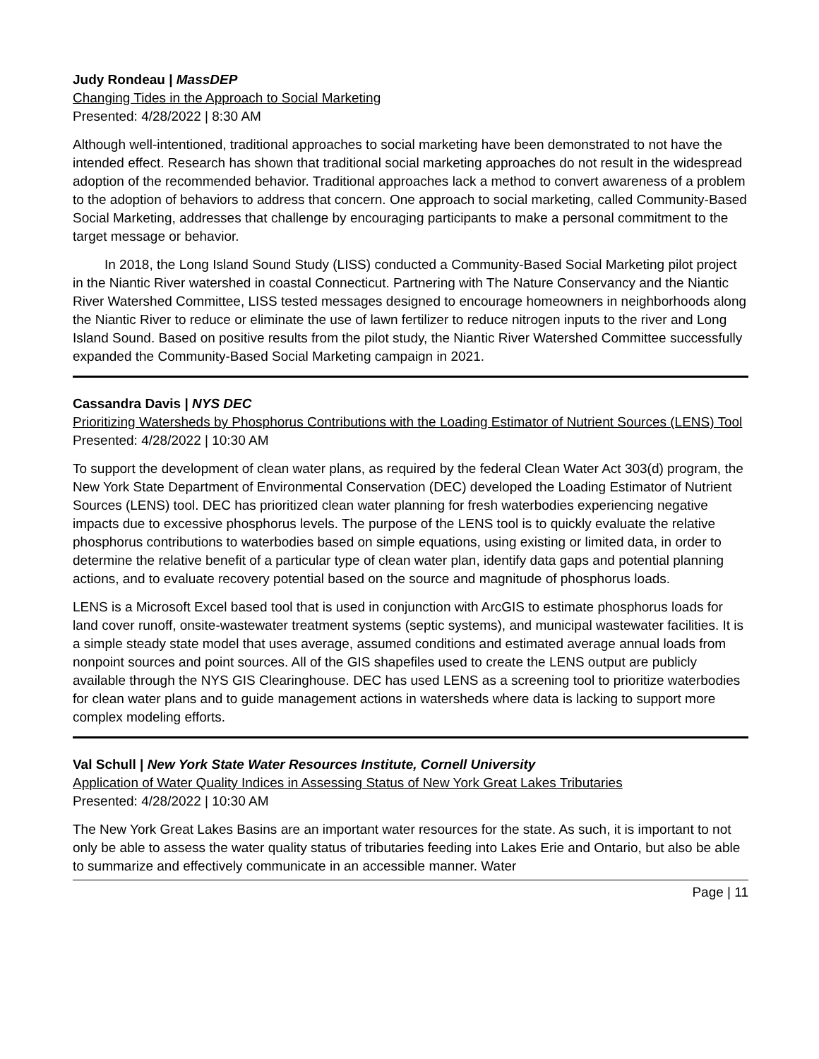Judy Rondeau | MassDEP
Changing Tides in the Approach to Social Marketing
Presented: 4/28/2022 | 8:30 AM
Although well-intentioned, traditional approaches to social marketing have been demonstrated to not have the intended effect. Research has shown that traditional social marketing approaches do not result in the widespread adoption of the recommended behavior. Traditional approaches lack a method to convert awareness of a problem to the adoption of behaviors to address that concern. One approach to social marketing, called Community-Based Social Marketing, addresses that challenge by encouraging participants to make a personal commitment to the target message or behavior.
In 2018, the Long Island Sound Study (LISS) conducted a Community-Based Social Marketing pilot project in the Niantic River watershed in coastal Connecticut. Partnering with The Nature Conservancy and the Niantic River Watershed Committee, LISS tested messages designed to encourage homeowners in neighborhoods along the Niantic River to reduce or eliminate the use of lawn fertilizer to reduce nitrogen inputs to the river and Long Island Sound. Based on positive results from the pilot study, the Niantic River Watershed Committee successfully expanded the Community-Based Social Marketing campaign in 2021.
Cassandra Davis | NYS DEC
Prioritizing Watersheds by Phosphorus Contributions with the Loading Estimator of Nutrient Sources (LENS) Tool
Presented: 4/28/2022 | 10:30 AM
To support the development of clean water plans, as required by the federal Clean Water Act 303(d) program, the New York State Department of Environmental Conservation (DEC) developed the Loading Estimator of Nutrient Sources (LENS) tool. DEC has prioritized clean water planning for fresh waterbodies experiencing negative impacts due to excessive phosphorus levels. The purpose of the LENS tool is to quickly evaluate the relative phosphorus contributions to waterbodies based on simple equations, using existing or limited data, in order to determine the relative benefit of a particular type of clean water plan, identify data gaps and potential planning actions, and to evaluate recovery potential based on the source and magnitude of phosphorus loads.
LENS is a Microsoft Excel based tool that is used in conjunction with ArcGIS to estimate phosphorus loads for land cover runoff, onsite-wastewater treatment systems (septic systems), and municipal wastewater facilities. It is a simple steady state model that uses average, assumed conditions and estimated average annual loads from nonpoint sources and point sources. All of the GIS shapefiles used to create the LENS output are publicly available through the NYS GIS Clearinghouse. DEC has used LENS as a screening tool to prioritize waterbodies for clean water plans and to guide management actions in watersheds where data is lacking to support more complex modeling efforts.
Val Schull | New York State Water Resources Institute, Cornell University
Application of Water Quality Indices in Assessing Status of New York Great Lakes Tributaries
Presented: 4/28/2022 | 10:30 AM
The New York Great Lakes Basins are an important water resources for the state. As such, it is important to not only be able to assess the water quality status of tributaries feeding into Lakes Erie and Ontario, but also be able to summarize and effectively communicate in an accessible manner. Water
Page | 11